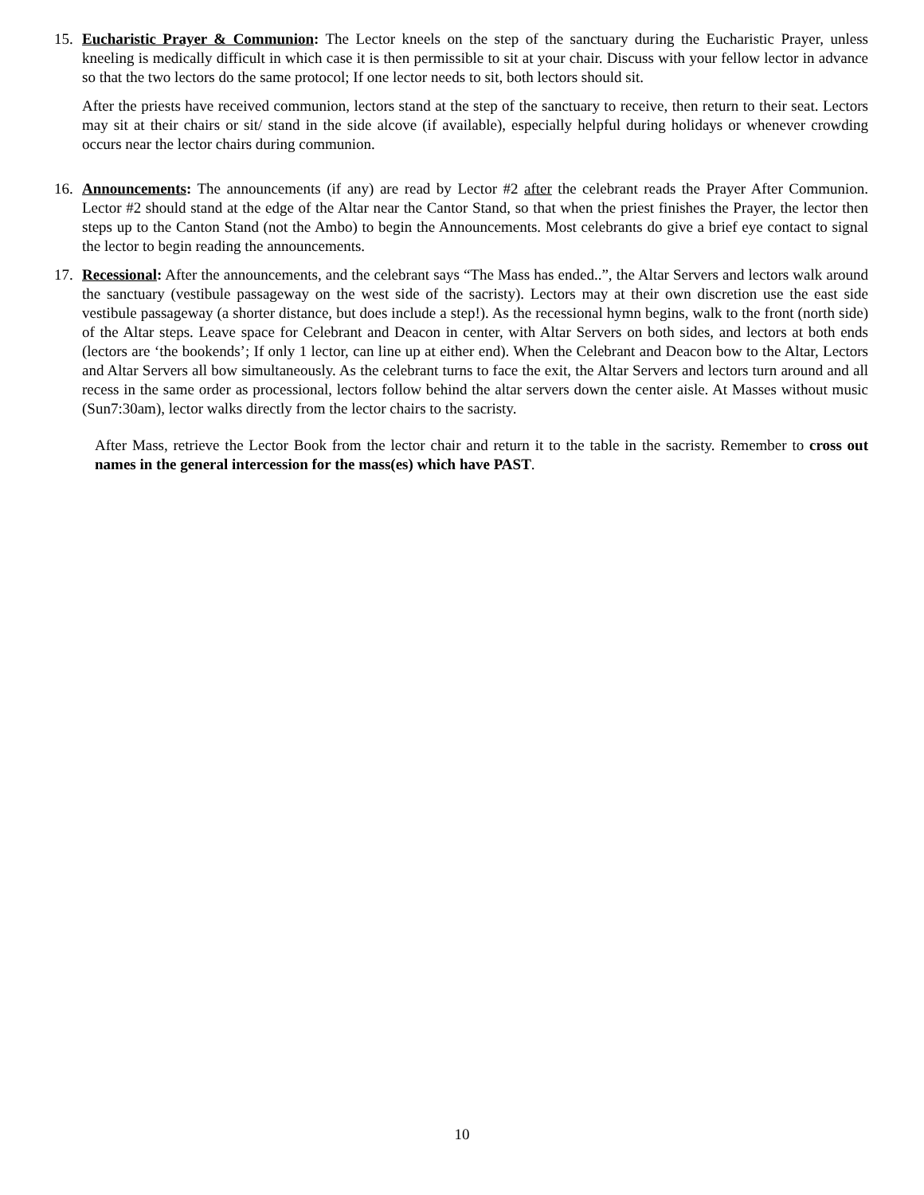15. Eucharistic Prayer & Communion: The Lector kneels on the step of the sanctuary during the Eucharistic Prayer, unless kneeling is medically difficult in which case it is then permissible to sit at your chair. Discuss with your fellow lector in advance so that the two lectors do the same protocol; If one lector needs to sit, both lectors should sit.
After the priests have received communion, lectors stand at the step of the sanctuary to receive, then return to their seat. Lectors may sit at their chairs or sit/ stand in the side alcove (if available), especially helpful during holidays or whenever crowding occurs near the lector chairs during communion.
16. Announcements: The announcements (if any) are read by Lector #2 after the celebrant reads the Prayer After Communion. Lector #2 should stand at the edge of the Altar near the Cantor Stand, so that when the priest finishes the Prayer, the lector then steps up to the Canton Stand (not the Ambo) to begin the Announcements. Most celebrants do give a brief eye contact to signal the lector to begin reading the announcements.
17. Recessional: After the announcements, and the celebrant says “The Mass has ended..”, the Altar Servers and lectors walk around the sanctuary (vestibule passageway on the west side of the sacristy). Lectors may at their own discretion use the east side vestibule passageway (a shorter distance, but does include a step!). As the recessional hymn begins, walk to the front (north side) of the Altar steps. Leave space for Celebrant and Deacon in center, with Altar Servers on both sides, and lectors at both ends (lectors are ‘the bookends’; If only 1 lector, can line up at either end). When the Celebrant and Deacon bow to the Altar, Lectors and Altar Servers all bow simultaneously. As the celebrant turns to face the exit, the Altar Servers and lectors turn around and all recess in the same order as processional, lectors follow behind the altar servers down the center aisle. At Masses without music (Sun7:30am), lector walks directly from the lector chairs to the sacristy.
After Mass, retrieve the Lector Book from the lector chair and return it to the table in the sacristy. Remember to cross out names in the general intercession for the mass(es) which have PAST.
10